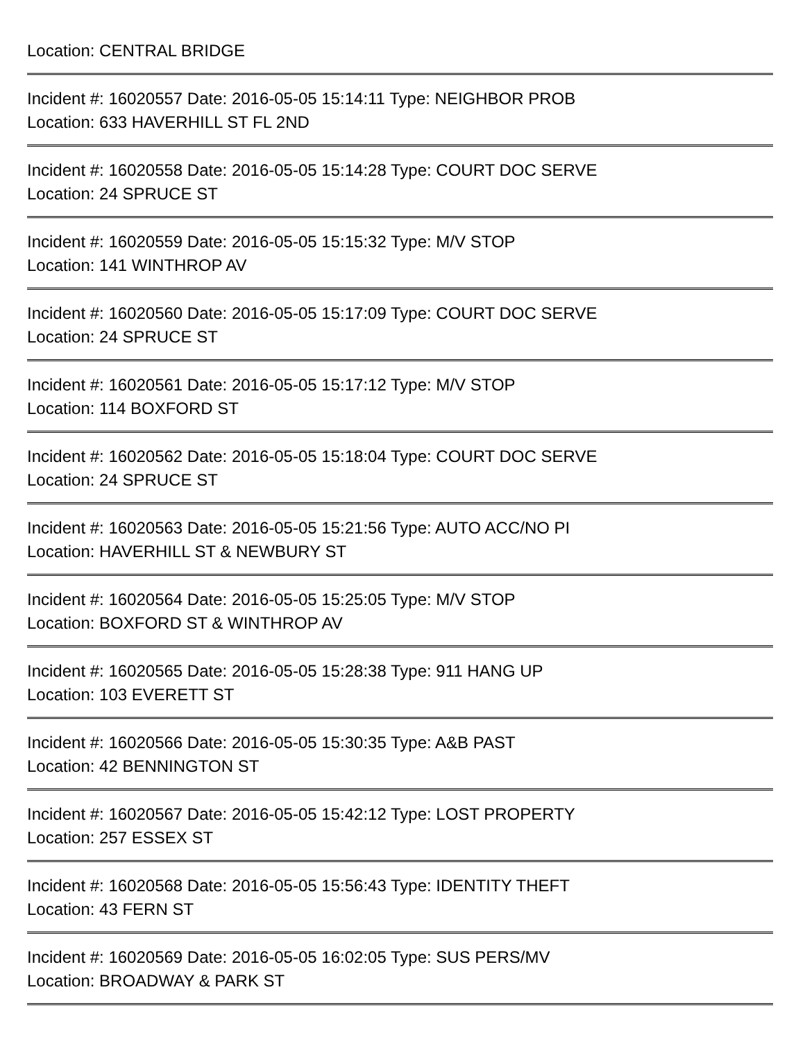Location: CENTRAL BRIDGE
Incident #: 16020557 Date: 2016-05-05 15:14:11 Type: NEIGHBOR PROB
Location: 633 HAVERHILL ST FL 2ND
Incident #: 16020558 Date: 2016-05-05 15:14:28 Type: COURT DOC SERVE
Location: 24 SPRUCE ST
Incident #: 16020559 Date: 2016-05-05 15:15:32 Type: M/V STOP
Location: 141 WINTHROP AV
Incident #: 16020560 Date: 2016-05-05 15:17:09 Type: COURT DOC SERVE
Location: 24 SPRUCE ST
Incident #: 16020561 Date: 2016-05-05 15:17:12 Type: M/V STOP
Location: 114 BOXFORD ST
Incident #: 16020562 Date: 2016-05-05 15:18:04 Type: COURT DOC SERVE
Location: 24 SPRUCE ST
Incident #: 16020563 Date: 2016-05-05 15:21:56 Type: AUTO ACC/NO PI
Location: HAVERHILL ST & NEWBURY ST
Incident #: 16020564 Date: 2016-05-05 15:25:05 Type: M/V STOP
Location: BOXFORD ST & WINTHROP AV
Incident #: 16020565 Date: 2016-05-05 15:28:38 Type: 911 HANG UP
Location: 103 EVERETT ST
Incident #: 16020566 Date: 2016-05-05 15:30:35 Type: A&B PAST
Location: 42 BENNINGTON ST
Incident #: 16020567 Date: 2016-05-05 15:42:12 Type: LOST PROPERTY
Location: 257 ESSEX ST
Incident #: 16020568 Date: 2016-05-05 15:56:43 Type: IDENTITY THEFT
Location: 43 FERN ST
Incident #: 16020569 Date: 2016-05-05 16:02:05 Type: SUS PERS/MV
Location: BROADWAY & PARK ST